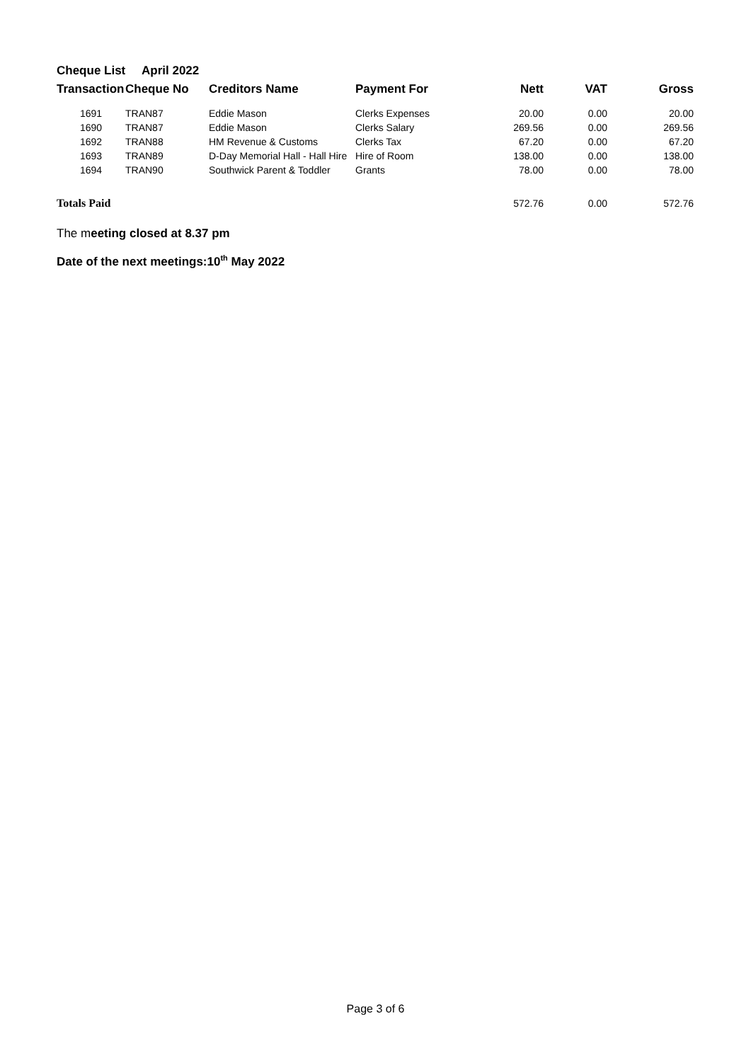Cheque List April 2022
| Transaction | Cheque No | Creditors Name | Payment For | Nett | VAT | Gross |
| --- | --- | --- | --- | --- | --- | --- |
| 1691 | TRAN87 | Eddie Mason | Clerks Expenses | 20.00 | 0.00 | 20.00 |
| 1690 | TRAN87 | Eddie Mason | Clerks Salary | 269.56 | 0.00 | 269.56 |
| 1692 | TRAN88 | HM Revenue & Customs | Clerks Tax | 67.20 | 0.00 | 67.20 |
| 1693 | TRAN89 | D-Day Memorial Hall - Hall Hire | Hire of Room | 138.00 | 0.00 | 138.00 |
| 1694 | TRAN90 | Southwick Parent & Toddler | Grants | 78.00 | 0.00 | 78.00 |
| Totals Paid | | | | 572.76 | 0.00 | 572.76 |
The meeting closed at 8.37 pm
Date of the next meetings:10<sup>th</sup> May 2022
Page 3 of 6